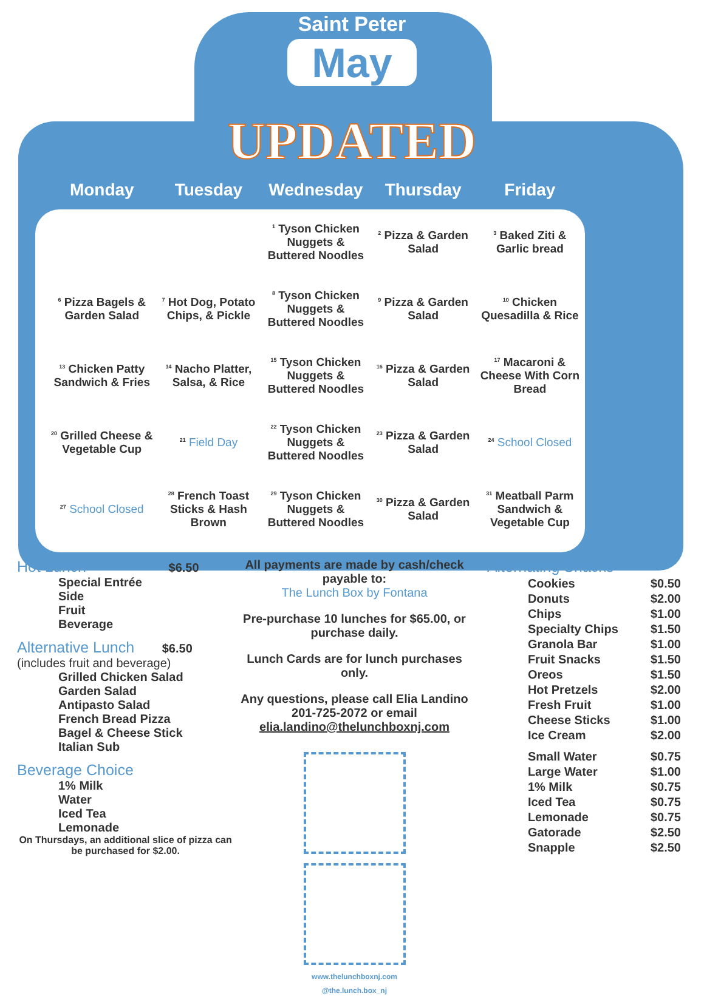Saint Peter
May
UPDATED
| Monday | Tuesday | Wednesday | Thursday | Friday |
| --- | --- | --- | --- | --- |
| | | <sup>1</sup> Tyson Chicken Nuggets & Buttered Noodles | <sup>2</sup> Pizza & Garden Salad | <sup>3</sup> Baked Ziti & Garlic bread |
| <sup>6</sup> Pizza Bagels & Garden Salad | <sup>7</sup> Hot Dog, Potato Chips, & Pickle | <sup>8</sup> Tyson Chicken Nuggets & Buttered Noodles | <sup>9</sup> Pizza & Garden Salad | <sup>10</sup> Chicken Quesadilla & Rice |
| <sup>13</sup> Chicken Patty Sandwich & Fries | <sup>14</sup> Nacho Platter, Salsa, & Rice | <sup>15</sup> Tyson Chicken Nuggets & Buttered Noodles | <sup>16</sup> Pizza & Garden Salad | <sup>17</sup> Macaroni & Cheese With Corn Bread |
| <sup>20</sup> Grilled Cheese & Vegetable Cup | <sup>21</sup> Field Day | <sup>22</sup> Tyson Chicken Nuggets & Buttered Noodles | <sup>23</sup> Pizza & Garden Salad | <sup>24</sup> School Closed |
| <sup>27</sup> School Closed | <sup>28</sup> French Toast Sticks & Hash Brown | <sup>29</sup> Tyson Chicken Nuggets & Buttered Noodles | <sup>30</sup> Pizza & Garden Salad | <sup>31</sup> Meatball Parm Sandwich & Vegetable Cup |
Hot Lunch $6.50
Special Entrée
Side
Fruit
Beverage
Alternative Lunch $6.50
(includes fruit and beverage)
Grilled Chicken Salad
Garden Salad
Antipasto Salad
French Bread Pizza
Bagel & Cheese Stick
Italian Sub
Beverage Choice
1% Milk
Water
Iced Tea
Lemonade
On Thursdays, an additional slice of pizza can be purchased for $2.00.
All payments are made by cash/check payable to:
The Lunch Box by Fontana
Pre-purchase 10 lunches for $65.00, or purchase daily.
Lunch Cards are for lunch purchases only.
Any questions, please call Elia Landino 201-725-2072 or email elia.landino@thelunchboxnj.com
www.thelunchboxnj.com @the.lunch.box_nj
Alternating Snacks
| Cookies | $0.50 |
| Donuts | $2.00 |
| Chips | $1.00 |
| Specialty Chips | $1.50 |
| Granola Bar | $1.00 |
| Fruit Snacks | $1.50 |
| Oreos | $1.50 |
| Hot Pretzels | $2.00 |
| Fresh Fruit | $1.00 |
| Cheese Sticks | $1.00 |
| Ice Cream | $2.00 |
| Small Water | $0.75 |
| Large Water | $1.00 |
| 1% Milk | $0.75 |
| Iced Tea | $0.75 |
| Lemonade | $0.75 |
| Gatorade | $2.50 |
| Snapple | $2.50 |